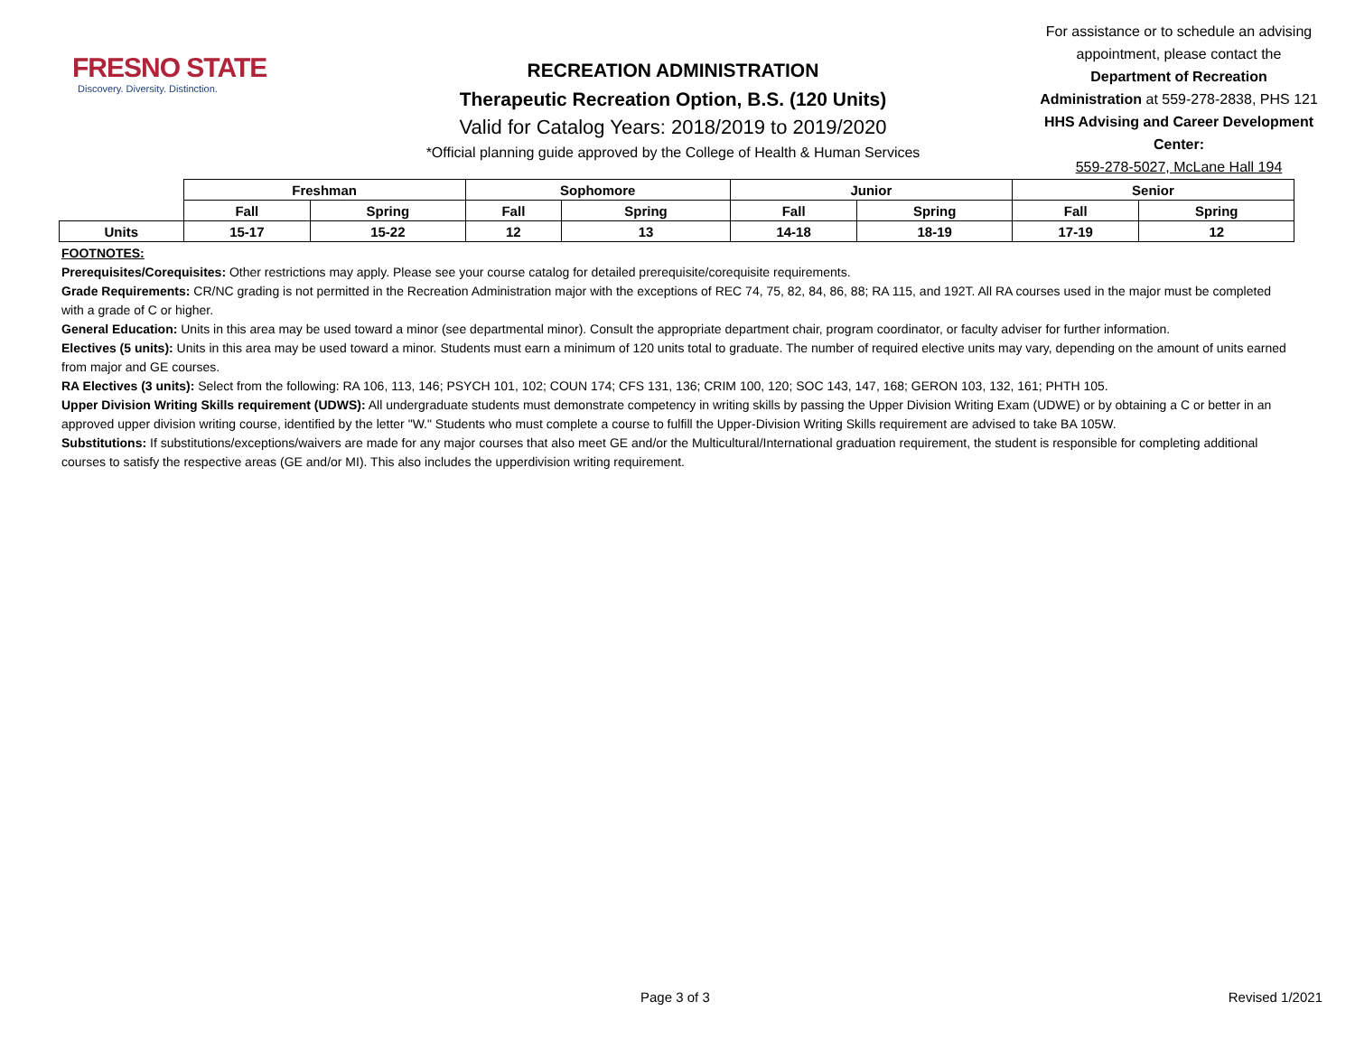FRESNO STATE
Discovery. Diversity. Distinction.
RECREATION ADMINISTRATION
Therapeutic Recreation Option, B.S. (120 Units)
Valid for Catalog Years: 2018/2019 to 2019/2020
*Official planning guide approved by the College of Health & Human Services
For assistance or to schedule an advising appointment, please contact the Department of Recreation Administration at 559-278-2838, PHS 121
HHS Advising and Career Development Center:
559-278-5027, McLane Hall 194
| | Freshman | | Sophomore | | Junior | | Senior | |
| --- | --- | --- | --- | --- | --- | --- | --- | --- |
| | Fall | Spring | Fall | Spring | Fall | Spring | Fall | Spring |
| Units | 15-17 | 15-22 | 12 | 13 | 14-18 | 18-19 | 17-19 | 12 |
FOOTNOTES:
Prerequisites/Corequisites: Other restrictions may apply. Please see your course catalog for detailed prerequisite/corequisite requirements.
Grade Requirements: CR/NC grading is not permitted in the Recreation Administration major with the exceptions of REC 74, 75, 82, 84, 86, 88; RA 115, and 192T. All RA courses used in the major must be completed with a grade of C or higher.
General Education: Units in this area may be used toward a minor (see departmental minor). Consult the appropriate department chair, program coordinator, or faculty adviser for further information.
Electives (5 units): Units in this area may be used toward a minor. Students must earn a minimum of 120 units total to graduate. The number of required elective units may vary, depending on the amount of units earned from major and GE courses.
RA Electives (3 units): Select from the following: RA 106, 113, 146; PSYCH 101, 102; COUN 174; CFS 131, 136; CRIM 100, 120; SOC 143, 147, 168; GERON 103, 132, 161; PHTH 105.
Upper Division Writing Skills requirement (UDWS): All undergraduate students must demonstrate competency in writing skills by passing the Upper Division Writing Exam (UDWE) or by obtaining a C or better in an approved upper division writing course, identified by the letter "W." Students who must complete a course to fulfill the Upper-Division Writing Skills requirement are advised to take BA 105W.
Substitutions: If substitutions/exceptions/waivers are made for any major courses that also meet GE and/or the Multicultural/International graduation requirement, the student is responsible for completing additional courses to satisfy the respective areas (GE and/or MI). This also includes the upperdivision writing requirement.
Page 3 of 3 Revised 1/2021